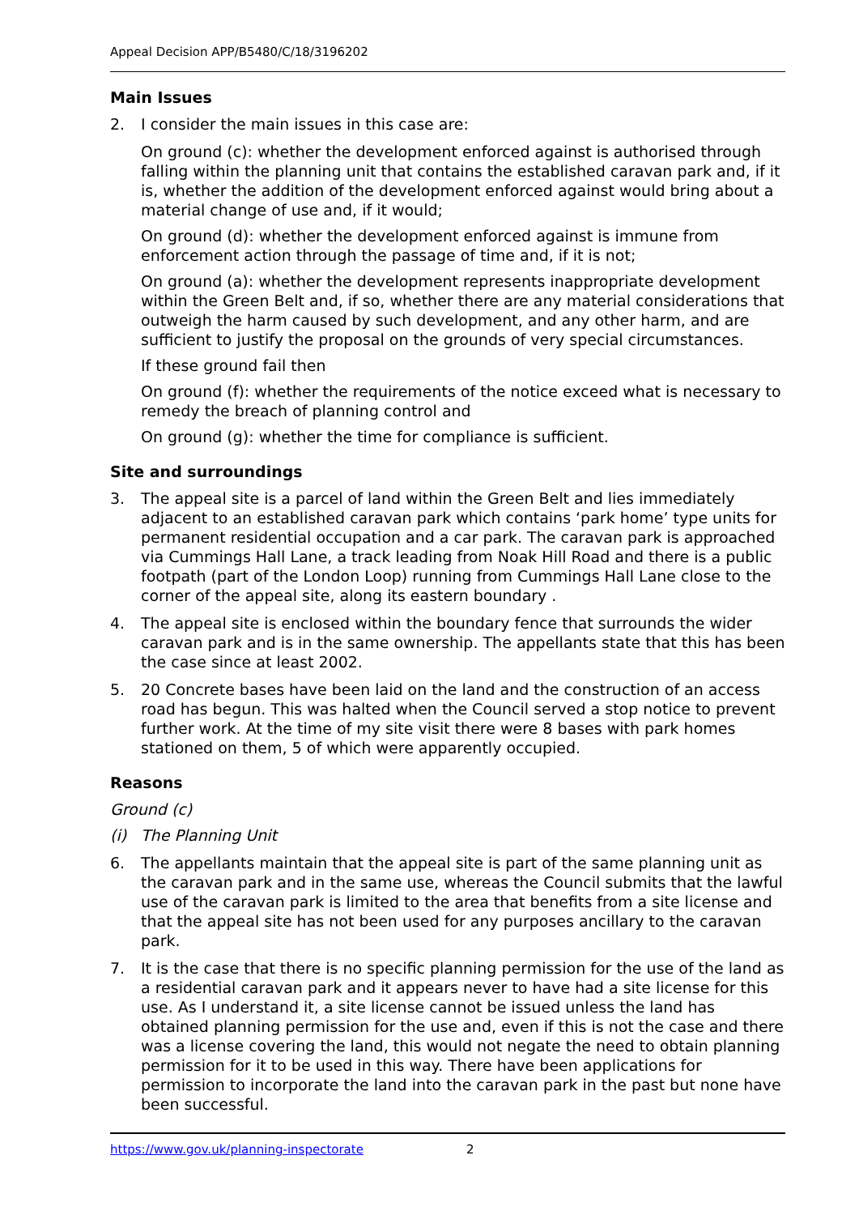Appeal Decision APP/B5480/C/18/3196202
Main Issues
2. I consider the main issues in this case are:
On ground (c): whether the development enforced against is authorised through falling within the planning unit that contains the established caravan park and, if it is, whether the addition of the development enforced against would bring about a material change of use and, if it would;
On ground (d): whether the development enforced against is immune from enforcement action through the passage of time and, if it is not;
On ground (a): whether the development represents inappropriate development within the Green Belt and, if so, whether there are any material considerations that outweigh the harm caused by such development, and any other harm, and are sufficient to justify the proposal on the grounds of very special circumstances.
If these ground fail then
On ground (f): whether the requirements of the notice exceed what is necessary to remedy the breach of planning control and
On ground (g): whether the time for compliance is sufficient.
Site and surroundings
3. The appeal site is a parcel of land within the Green Belt and lies immediately adjacent to an established caravan park which contains ‘park home’ type units for permanent residential occupation and a car park. The caravan park is approached via Cummings Hall Lane, a track leading from Noak Hill Road and there is a public footpath (part of the London Loop) running from Cummings Hall Lane close to the corner of the appeal site, along its eastern boundary .
4. The appeal site is enclosed within the boundary fence that surrounds the wider caravan park and is in the same ownership. The appellants state that this has been the case since at least 2002.
5. 20 Concrete bases have been laid on the land and the construction of an access road has begun. This was halted when the Council served a stop notice to prevent further work. At the time of my site visit there were 8 bases with park homes stationed on them, 5 of which were apparently occupied.
Reasons
Ground (c)
(i) The Planning Unit
6. The appellants maintain that the appeal site is part of the same planning unit as the caravan park and in the same use, whereas the Council submits that the lawful use of the caravan park is limited to the area that benefits from a site license and that the appeal site has not been used for any purposes ancillary to the caravan park.
7. It is the case that there is no specific planning permission for the use of the land as a residential caravan park and it appears never to have had a site license for this use. As I understand it, a site license cannot be issued unless the land has obtained planning permission for the use and, even if this is not the case and there was a license covering the land, this would not negate the need to obtain planning permission for it to be used in this way. There have been applications for permission to incorporate the land into the caravan park in the past but none have been successful.
https://www.gov.uk/planning-inspectorate 2